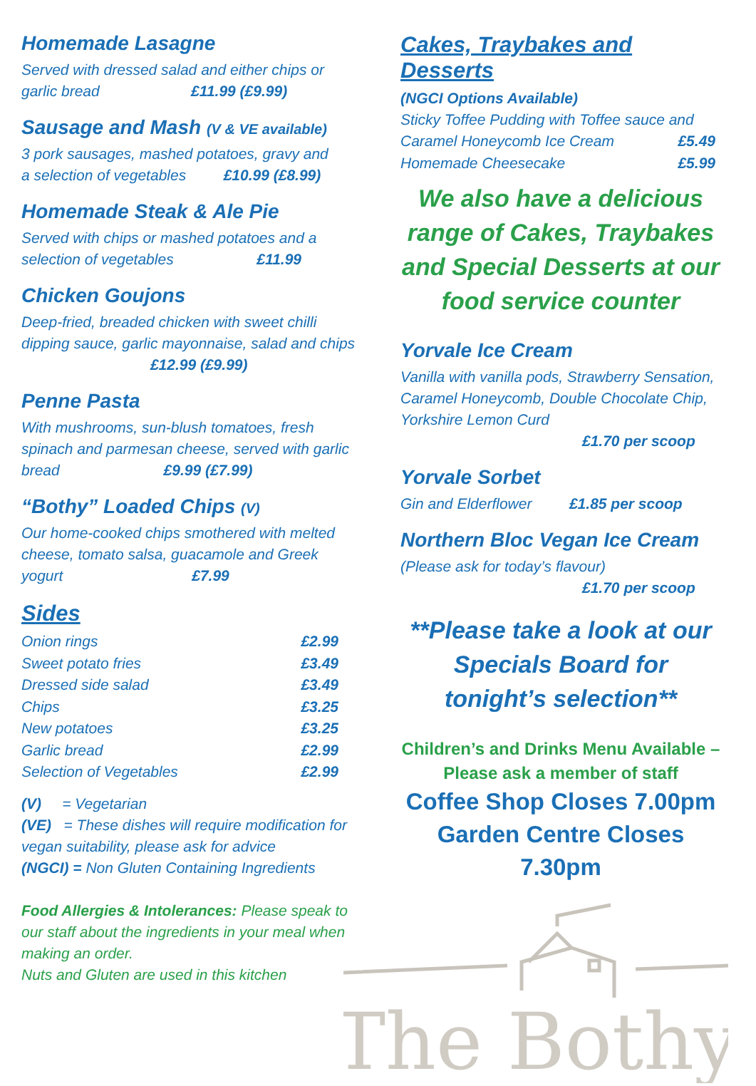Homemade Lasagne
Served with dressed salad and either chips or
garlic bread £11.99 (£9.99)
Sausage and Mash (V & VE available)
3 pork sausages, mashed potatoes, gravy and
a selection of vegetables £10.99 (£8.99)
Homemade Steak & Ale Pie
Served with chips or mashed potatoes and a
selection of vegetables £11.99
Chicken Goujons
Deep-fried, breaded chicken with sweet chilli dipping sauce, garlic mayonnaise, salad and chips £12.99 (£9.99)
Penne Pasta
With mushrooms, sun-blush tomatoes, fresh spinach and parmesan cheese, served with garlic bread £9.99 (£7.99)
“Bothy” Loaded Chips (V)
Our home-cooked chips smothered with melted cheese, tomato salsa, guacamole and Greek yogurt £7.99
Sides
Onion rings £2.99
Sweet potato fries £3.49
Dressed side salad £3.49
Chips £3.25
New potatoes £3.25
Garlic bread £2.99
Selection of Vegetables £2.99
(V) = Vegetarian
(VE) = These dishes will require modification for vegan suitability, please ask for advice
(NGCI) = Non Gluten Containing Ingredients
Food Allergies & Intolerances: Please speak to our staff about the ingredients in your meal when making an order.
Nuts and Gluten are used in this kitchen
Cakes, Traybakes and Desserts
(NGCI Options Available)
Sticky Toffee Pudding with Toffee sauce and
Caramel Honeycomb Ice Cream £5.49
Homemade Cheesecake £5.99
We also have a delicious range of Cakes, Traybakes and Special Desserts at our food service counter
Yorvale Ice Cream
Vanilla with vanilla pods, Strawberry Sensation, Caramel Honeycomb, Double Chocolate Chip, Yorkshire Lemon Curd
£1.70 per scoop
Yorvale Sorbet
Gin and Elderflower £1.85 per scoop
Northern Bloc Vegan Ice Cream
(Please ask for today’s flavour)
£1.70 per scoop
**Please take a look at our Specials Board for tonight’s selection**
Children’s and Drinks Menu Available – Please ask a member of staff
Coffee Shop Closes 7.00pm
Garden Centre Closes 7.30pm
The Bothy